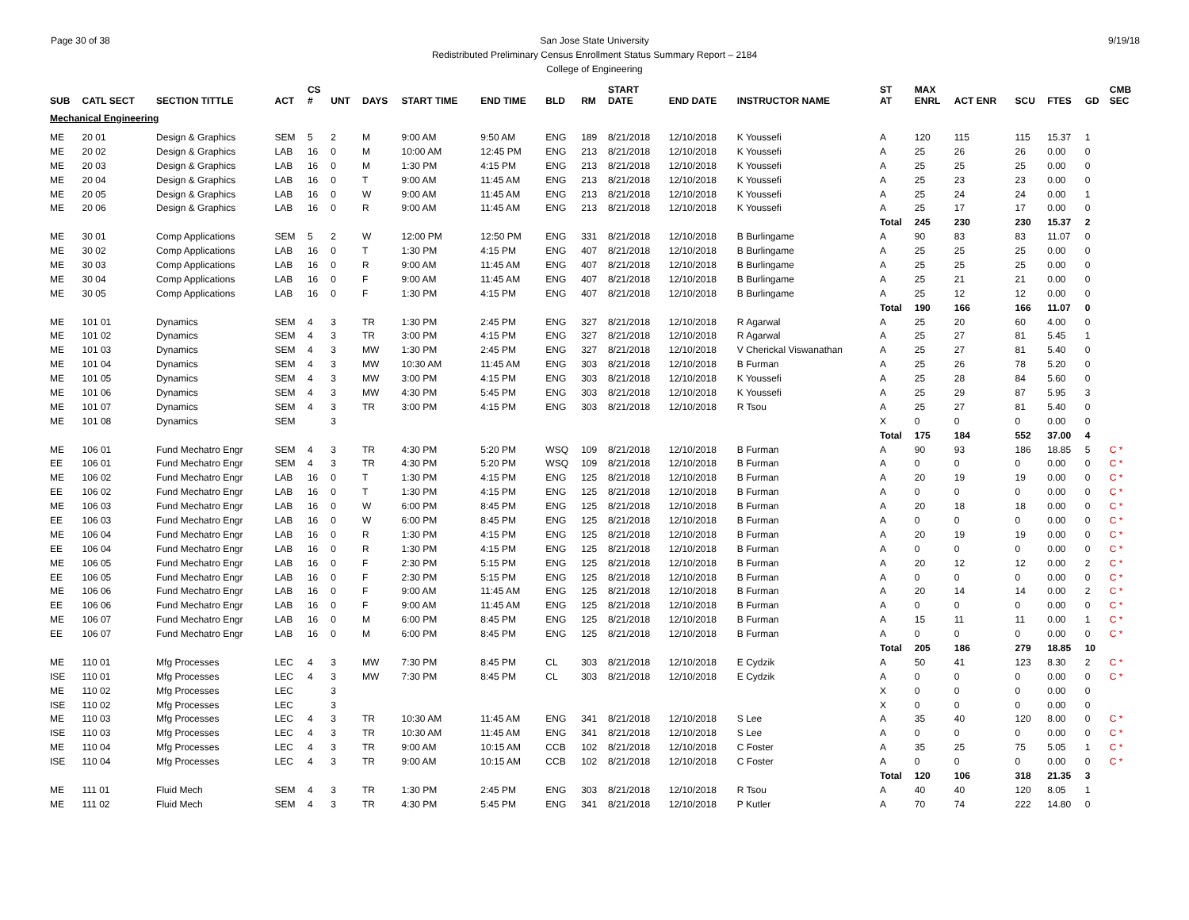Page 30 of 38 9/19/18 San Jose State University
Redistributed Preliminary Census Enrollment Status Summary Report – 2184
College of Engineering
| SUB | CATL SECT | SECTION TITTLE | ACT | CS # | UNT | DAYS | START TIME | END TIME | BLD | RM | START DATE | END DATE | INSTRUCTOR NAME | ST AT | MAX ENRL | ACT ENR | SCU | FTES | GD | CMB SEC |
| --- | --- | --- | --- | --- | --- | --- | --- | --- | --- | --- | --- | --- | --- | --- | --- | --- | --- | --- | --- | --- |
| Mechanical Engineering | | | | | | | | | | | | | | | | | | | | |
| ME | 20 01 | Design & Graphics | SEM | 5 | 2 | M | 9:00 AM | 9:50 AM | ENG | 189 | 8/21/2018 | 12/10/2018 | K Youssefi | A | 120 | 115 | 115 | 15.37 | 1 | |
| ME | 20 02 | Design & Graphics | LAB | 16 | 0 | M | 10:00 AM | 12:45 PM | ENG | 213 | 8/21/2018 | 12/10/2018 | K Youssefi | A | 25 | 26 | 26 | 0.00 | 0 | |
| ME | 20 03 | Design & Graphics | LAB | 16 | 0 | M | 1:30 PM | 4:15 PM | ENG | 213 | 8/21/2018 | 12/10/2018 | K Youssefi | A | 25 | 25 | 25 | 0.00 | 0 | |
| ME | 20 04 | Design & Graphics | LAB | 16 | 0 | T | 9:00 AM | 11:45 AM | ENG | 213 | 8/21/2018 | 12/10/2018 | K Youssefi | A | 25 | 23 | 23 | 0.00 | 0 | |
| ME | 20 05 | Design & Graphics | LAB | 16 | 0 | W | 9:00 AM | 11:45 AM | ENG | 213 | 8/21/2018 | 12/10/2018 | K Youssefi | A | 25 | 24 | 24 | 0.00 | 1 | |
| ME | 20 06 | Design & Graphics | LAB | 16 | 0 | R | 9:00 AM | 11:45 AM | ENG | 213 | 8/21/2018 | 12/10/2018 | K Youssefi | A | 25 | 17 | 17 | 0.00 | 0 | |
| | | | | | | | | | | | | | | Total | 245 | 230 | 230 | 15.37 | 2 | |
| ME | 30 01 | Comp Applications | SEM | 5 | 2 | W | 12:00 PM | 12:50 PM | ENG | 331 | 8/21/2018 | 12/10/2018 | B Burlingame | A | 90 | 83 | 83 | 11.07 | 0 | |
| ME | 30 02 | Comp Applications | LAB | 16 | 0 | T | 1:30 PM | 4:15 PM | ENG | 407 | 8/21/2018 | 12/10/2018 | B Burlingame | A | 25 | 25 | 25 | 0.00 | 0 | |
| ME | 30 03 | Comp Applications | LAB | 16 | 0 | R | 9:00 AM | 11:45 AM | ENG | 407 | 8/21/2018 | 12/10/2018 | B Burlingame | A | 25 | 25 | 25 | 0.00 | 0 | |
| ME | 30 04 | Comp Applications | LAB | 16 | 0 | F | 9:00 AM | 11:45 AM | ENG | 407 | 8/21/2018 | 12/10/2018 | B Burlingame | A | 25 | 21 | 21 | 0.00 | 0 | |
| ME | 30 05 | Comp Applications | LAB | 16 | 0 | F | 1:30 PM | 4:15 PM | ENG | 407 | 8/21/2018 | 12/10/2018 | B Burlingame | A | 25 | 12 | 12 | 0.00 | 0 | |
| | | | | | | | | | | | | | | Total | 190 | 166 | 166 | 11.07 | 0 | |
| ME | 101 01 | Dynamics | SEM | 4 | 3 | TR | 1:30 PM | 2:45 PM | ENG | 327 | 8/21/2018 | 12/10/2018 | R Agarwal | A | 25 | 20 | 60 | 4.00 | 0 | |
| ME | 101 02 | Dynamics | SEM | 4 | 3 | TR | 3:00 PM | 4:15 PM | ENG | 327 | 8/21/2018 | 12/10/2018 | R Agarwal | A | 25 | 27 | 81 | 5.45 | 1 | |
| ME | 101 03 | Dynamics | SEM | 4 | 3 | MW | 1:30 PM | 2:45 PM | ENG | 327 | 8/21/2018 | 12/10/2018 | V Cherickal Viswanathan | A | 25 | 27 | 81 | 5.40 | 0 | |
| ME | 101 04 | Dynamics | SEM | 4 | 3 | MW | 10:30 AM | 11:45 AM | ENG | 303 | 8/21/2018 | 12/10/2018 | B Furman | A | 25 | 26 | 78 | 5.20 | 0 | |
| ME | 101 05 | Dynamics | SEM | 4 | 3 | MW | 3:00 PM | 4:15 PM | ENG | 303 | 8/21/2018 | 12/10/2018 | K Youssefi | A | 25 | 28 | 84 | 5.60 | 0 | |
| ME | 101 06 | Dynamics | SEM | 4 | 3 | MW | 4:30 PM | 5:45 PM | ENG | 303 | 8/21/2018 | 12/10/2018 | K Youssefi | A | 25 | 29 | 87 | 5.95 | 3 | |
| ME | 101 07 | Dynamics | SEM | 4 | 3 | TR | 3:00 PM | 4:15 PM | ENG | 303 | 8/21/2018 | 12/10/2018 | R Tsou | A | 25 | 27 | 81 | 5.40 | 0 | |
| ME | 101 08 | Dynamics | SEM | | 3 | | | | | | | | | X | 0 | 0 | 0 | 0.00 | 0 | |
| | | | | | | | | | | | | | | Total | 175 | 184 | 552 | 37.00 | 4 | |
| ME | 106 01 | Fund Mechatro Engr | SEM | 4 | 3 | TR | 4:30 PM | 5:20 PM | WSQ | 109 | 8/21/2018 | 12/10/2018 | B Furman | A | 90 | 93 | 186 | 18.85 | 5 | C * |
| EE | 106 01 | Fund Mechatro Engr | SEM | 4 | 3 | TR | 4:30 PM | 5:20 PM | WSQ | 109 | 8/21/2018 | 12/10/2018 | B Furman | A | 0 | 0 | 0 | 0.00 | 0 | C * |
| ME | 106 02 | Fund Mechatro Engr | LAB | 16 | 0 | T | 1:30 PM | 4:15 PM | ENG | 125 | 8/21/2018 | 12/10/2018 | B Furman | A | 20 | 19 | 19 | 0.00 | 0 | C * |
| EE | 106 02 | Fund Mechatro Engr | LAB | 16 | 0 | T | 1:30 PM | 4:15 PM | ENG | 125 | 8/21/2018 | 12/10/2018 | B Furman | A | 0 | 0 | 0 | 0.00 | 0 | C * |
| ME | 106 03 | Fund Mechatro Engr | LAB | 16 | 0 | W | 6:00 PM | 8:45 PM | ENG | 125 | 8/21/2018 | 12/10/2018 | B Furman | A | 20 | 18 | 18 | 0.00 | 0 | C * |
| EE | 106 03 | Fund Mechatro Engr | LAB | 16 | 0 | W | 6:00 PM | 8:45 PM | ENG | 125 | 8/21/2018 | 12/10/2018 | B Furman | A | 0 | 0 | 0 | 0.00 | 0 | C * |
| ME | 106 04 | Fund Mechatro Engr | LAB | 16 | 0 | R | 1:30 PM | 4:15 PM | ENG | 125 | 8/21/2018 | 12/10/2018 | B Furman | A | 20 | 19 | 19 | 0.00 | 0 | C * |
| EE | 106 04 | Fund Mechatro Engr | LAB | 16 | 0 | R | 1:30 PM | 4:15 PM | ENG | 125 | 8/21/2018 | 12/10/2018 | B Furman | A | 0 | 0 | 0 | 0.00 | 0 | C * |
| ME | 106 05 | Fund Mechatro Engr | LAB | 16 | 0 | F | 2:30 PM | 5:15 PM | ENG | 125 | 8/21/2018 | 12/10/2018 | B Furman | A | 20 | 12 | 12 | 0.00 | 2 | C * |
| EE | 106 05 | Fund Mechatro Engr | LAB | 16 | 0 | F | 2:30 PM | 5:15 PM | ENG | 125 | 8/21/2018 | 12/10/2018 | B Furman | A | 0 | 0 | 0 | 0.00 | 0 | C * |
| ME | 106 06 | Fund Mechatro Engr | LAB | 16 | 0 | F | 9:00 AM | 11:45 AM | ENG | 125 | 8/21/2018 | 12/10/2018 | B Furman | A | 20 | 14 | 14 | 0.00 | 2 | C * |
| EE | 106 06 | Fund Mechatro Engr | LAB | 16 | 0 | F | 9:00 AM | 11:45 AM | ENG | 125 | 8/21/2018 | 12/10/2018 | B Furman | A | 0 | 0 | 0 | 0.00 | 0 | C * |
| ME | 106 07 | Fund Mechatro Engr | LAB | 16 | 0 | M | 6:00 PM | 8:45 PM | ENG | 125 | 8/21/2018 | 12/10/2018 | B Furman | A | 15 | 11 | 11 | 0.00 | 1 | C * |
| EE | 106 07 | Fund Mechatro Engr | LAB | 16 | 0 | M | 6:00 PM | 8:45 PM | ENG | 125 | 8/21/2018 | 12/10/2018 | B Furman | A | 0 | 0 | 0 | 0.00 | 0 | C * |
| | | | | | | | | | | | | | | Total | 205 | 186 | 279 | 18.85 | 10 | |
| ME | 110 01 | Mfg Processes | LEC | 4 | 3 | MW | 7:30 PM | 8:45 PM | CL | 303 | 8/21/2018 | 12/10/2018 | E Cydzik | A | 50 | 41 | 123 | 8.30 | 2 | C * |
| ISE | 110 01 | Mfg Processes | LEC | 4 | 3 | MW | 7:30 PM | 8:45 PM | CL | 303 | 8/21/2018 | 12/10/2018 | E Cydzik | A | 0 | 0 | 0 | 0.00 | 0 | C * |
| ME | 110 02 | Mfg Processes | LEC | | 3 | | | | | | | | | X | 0 | 0 | 0 | 0.00 | 0 | |
| ISE | 110 02 | Mfg Processes | LEC | | 3 | | | | | | | | | X | 0 | 0 | 0 | 0.00 | 0 | |
| ME | 110 03 | Mfg Processes | LEC | 4 | 3 | TR | 10:30 AM | 11:45 AM | ENG | 341 | 8/21/2018 | 12/10/2018 | S Lee | A | 35 | 40 | 120 | 8.00 | 0 | C * |
| ISE | 110 03 | Mfg Processes | LEC | 4 | 3 | TR | 10:30 AM | 11:45 AM | ENG | 341 | 8/21/2018 | 12/10/2018 | S Lee | A | 0 | 0 | 0 | 0.00 | 0 | C * |
| ME | 110 04 | Mfg Processes | LEC | 4 | 3 | TR | 9:00 AM | 10:15 AM | CCB | 102 | 8/21/2018 | 12/10/2018 | C Foster | A | 35 | 25 | 75 | 5.05 | 1 | C * |
| ISE | 110 04 | Mfg Processes | LEC | 4 | 3 | TR | 9:00 AM | 10:15 AM | CCB | 102 | 8/21/2018 | 12/10/2018 | C Foster | A | 0 | 0 | 0 | 0.00 | 0 | C * |
| | | | | | | | | | | | | | | Total | 120 | 106 | 318 | 21.35 | 3 | |
| ME | 111 01 | Fluid Mech | SEM | 4 | 3 | TR | 1:30 PM | 2:45 PM | ENG | 303 | 8/21/2018 | 12/10/2018 | R Tsou | A | 40 | 40 | 120 | 8.05 | 1 | |
| ME | 111 02 | Fluid Mech | SEM | 4 | 3 | TR | 4:30 PM | 5:45 PM | ENG | 341 | 8/21/2018 | 12/10/2018 | P Kutler | A | 70 | 74 | 222 | 14.80 | 0 | |